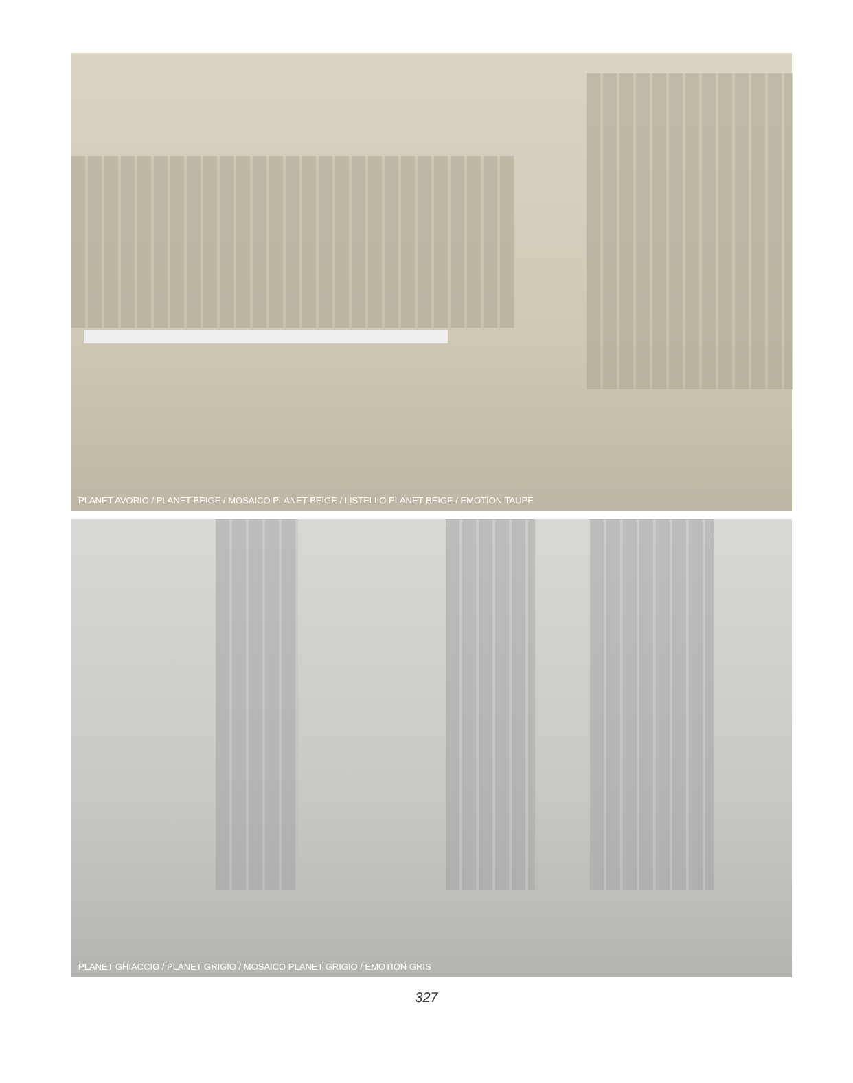PLANET AVORIO / PLANET BEIGE / MOSAICO PLANET BEIGE / LISTELLO PLANET BEIGE / EMOTION TAUPE
PLANET GHIACCIO / PLANET GRIGIO / MOSAICO PLANET GRIGIO / EMOTION GRIS
327